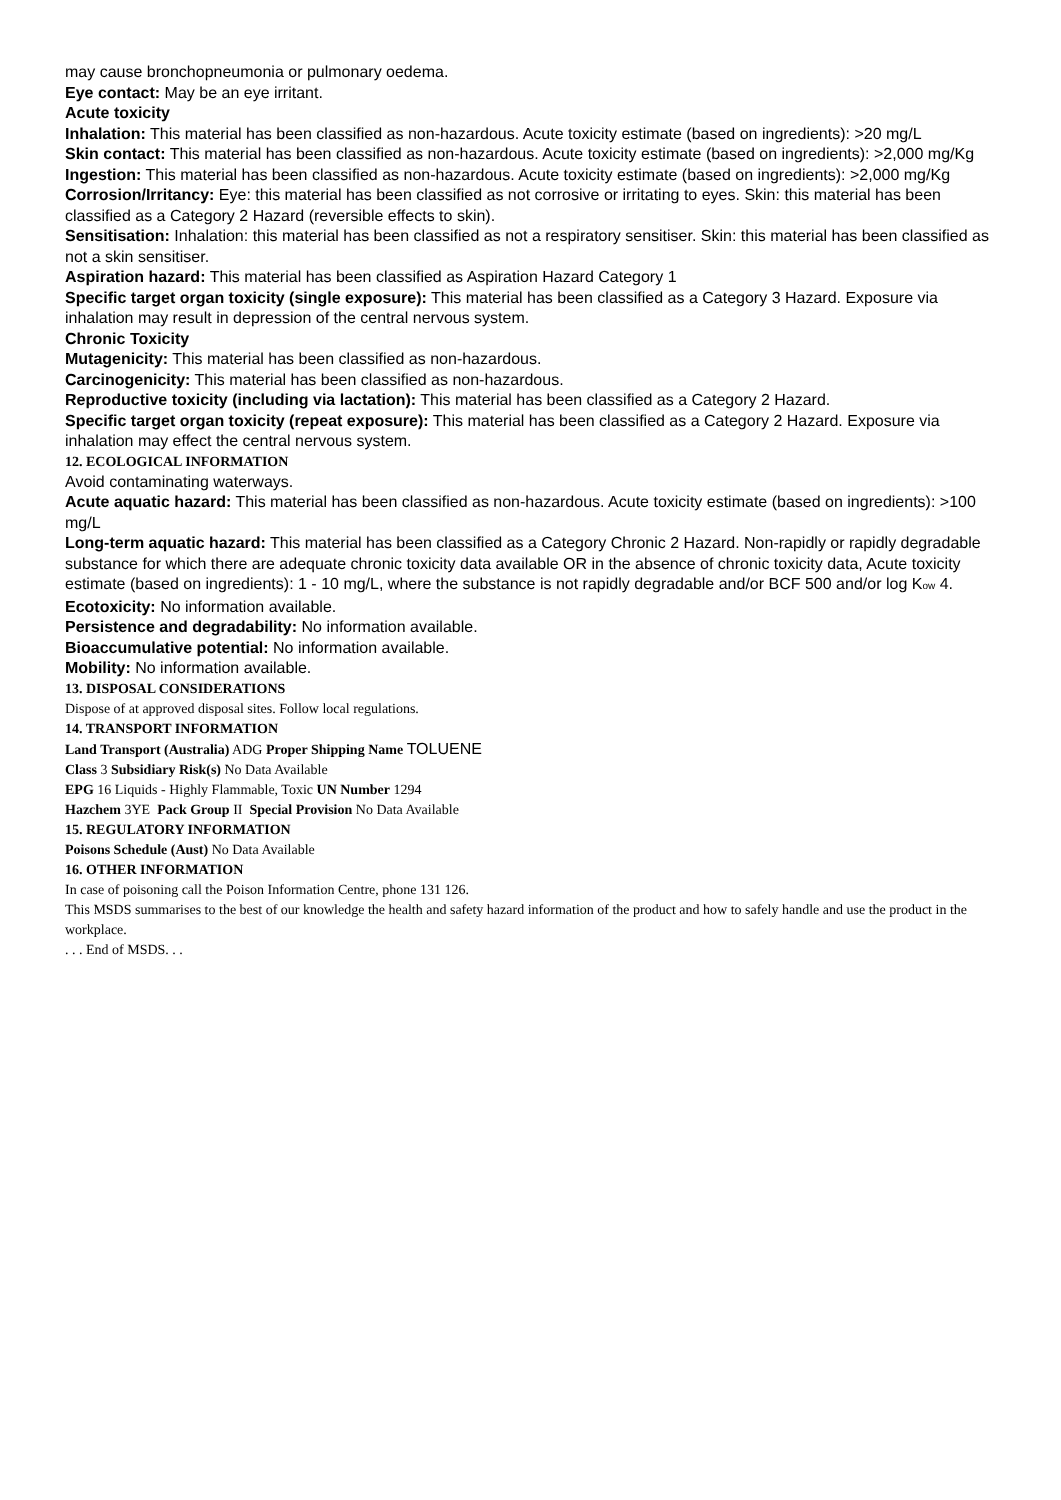may cause bronchopneumonia or pulmonary oedema.
Eye contact: May be an eye irritant.
Acute toxicity
Inhalation: This material has been classified as non-hazardous. Acute toxicity estimate (based on ingredients): >20 mg/L
Skin contact: This material has been classified as non-hazardous. Acute toxicity estimate (based on ingredients): >2,000 mg/Kg
Ingestion: This material has been classified as non-hazardous. Acute toxicity estimate (based on ingredients): >2,000 mg/Kg
Corrosion/Irritancy: Eye: this material has been classified as not corrosive or irritating to eyes. Skin: this material has been classified as a Category 2 Hazard (reversible effects to skin).
Sensitisation: Inhalation: this material has been classified as not a respiratory sensitiser. Skin: this material has been classified as not a skin sensitiser.
Aspiration hazard: This material has been classified as Aspiration Hazard Category 1
Specific target organ toxicity (single exposure): This material has been classified as a Category 3 Hazard. Exposure via inhalation may result in depression of the central nervous system.
Chronic Toxicity
Mutagenicity: This material has been classified as non-hazardous.
Carcinogenicity: This material has been classified as non-hazardous.
Reproductive toxicity (including via lactation): This material has been classified as a Category 2 Hazard.
Specific target organ toxicity (repeat exposure): This material has been classified as a Category 2 Hazard. Exposure via inhalation may effect the central nervous system.
12. ECOLOGICAL INFORMATION
Avoid contaminating waterways.
Acute aquatic hazard: This material has been classified as non-hazardous. Acute toxicity estimate (based on ingredients): >100 mg/L
Long-term aquatic hazard: This material has been classified as a Category Chronic 2 Hazard. Non-rapidly or rapidly degradable substance for which there are adequate chronic toxicity data available OR in the absence of chronic toxicity data, Acute toxicity estimate (based on ingredients): 1 - 10 mg/L, where the substance is not rapidly degradable and/or BCF 500 and/or log K<sub>ow</sub> 4.
Ecotoxicity: No information available.
Persistence and degradability: No information available.
Bioaccumulative potential: No information available.
Mobility: No information available.
13. DISPOSAL CONSIDERATIONS
Dispose of at approved disposal sites. Follow local regulations.
14. TRANSPORT INFORMATION
Land Transport (Australia) ADG Proper Shipping Name TOLUENE
Class 3 Subsidiary Risk(s) No Data Available
EPG 16 Liquids - Highly Flammable, Toxic UN Number 1294
Hazchem 3YE Pack Group II Special Provision No Data Available
15. REGULATORY INFORMATION
Poisons Schedule (Aust) No Data Available
16. OTHER INFORMATION
In case of poisoning call the Poison Information Centre, phone 131 126.
This MSDS summarises to the best of our knowledge the health and safety hazard information of the product and how to safely handle and use the product in the workplace.
. . . End of MSDS. . .